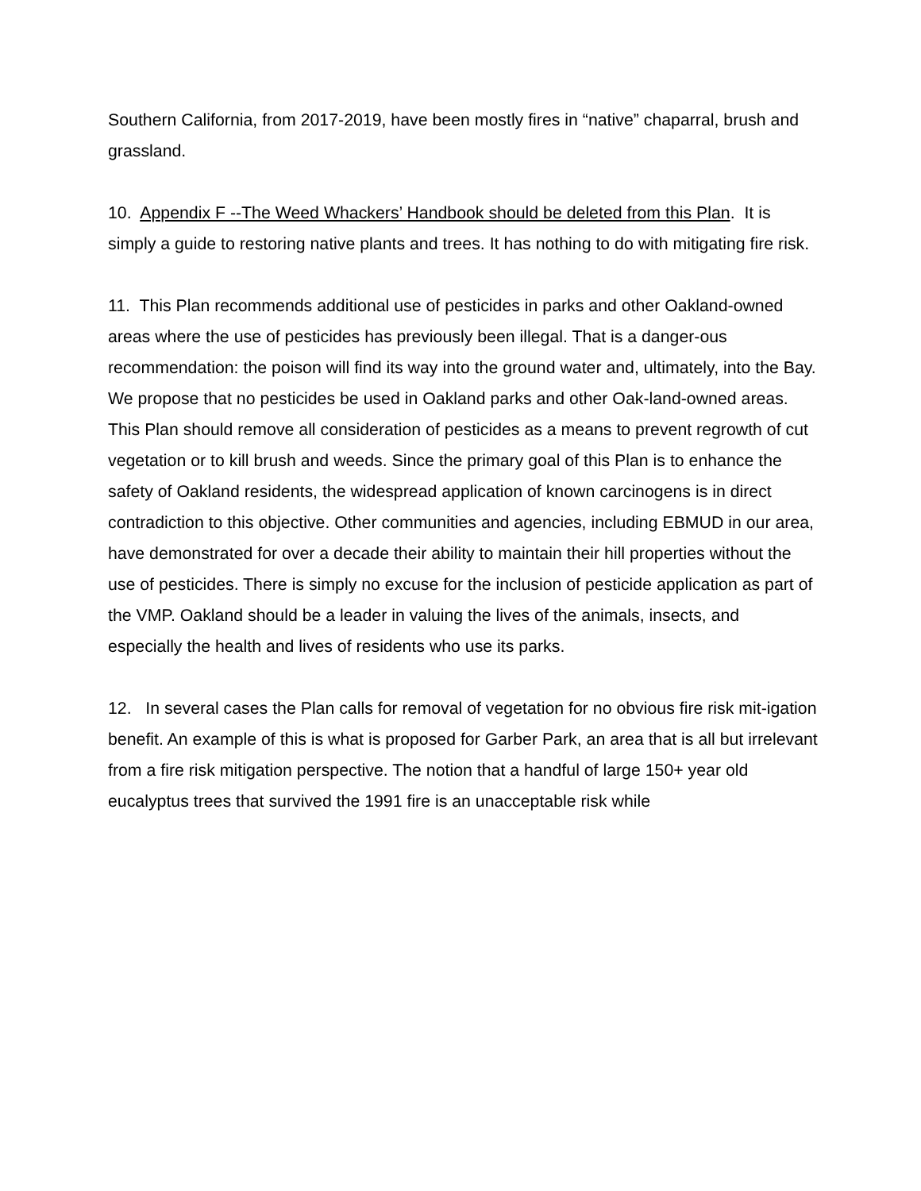Southern California, from 2017-2019, have been mostly fires in “native” chaparral, brush and grassland.
10. Appendix F --The Weed Whackers’ Handbook should be deleted from this Plan. It is simply a guide to restoring native plants and trees. It has nothing to do with mitigating fire risk.
11. This Plan recommends additional use of pesticides in parks and other Oakland-owned areas where the use of pesticides has previously been illegal. That is a danger-ous recommendation: the poison will find its way into the ground water and, ultimately, into the Bay. We propose that no pesticides be used in Oakland parks and other Oak-land-owned areas. This Plan should remove all consideration of pesticides as a means to prevent regrowth of cut vegetation or to kill brush and weeds. Since the primary goal of this Plan is to enhance the safety of Oakland residents, the widespread application of known carcinogens is in direct contradiction to this objective. Other communities and agencies, including EBMUD in our area, have demonstrated for over a decade their ability to maintain their hill properties without the use of pesticides. There is simply no excuse for the inclusion of pesticide application as part of the VMP. Oakland should be a leader in valuing the lives of the animals, insects, and especially the health and lives of residents who use its parks.
12. In several cases the Plan calls for removal of vegetation for no obvious fire risk mit-igation benefit. An example of this is what is proposed for Garber Park, an area that is all but irrelevant from a fire risk mitigation perspective. The notion that a handful of large 150+ year old eucalyptus trees that survived the 1991 fire is an unacceptable risk while